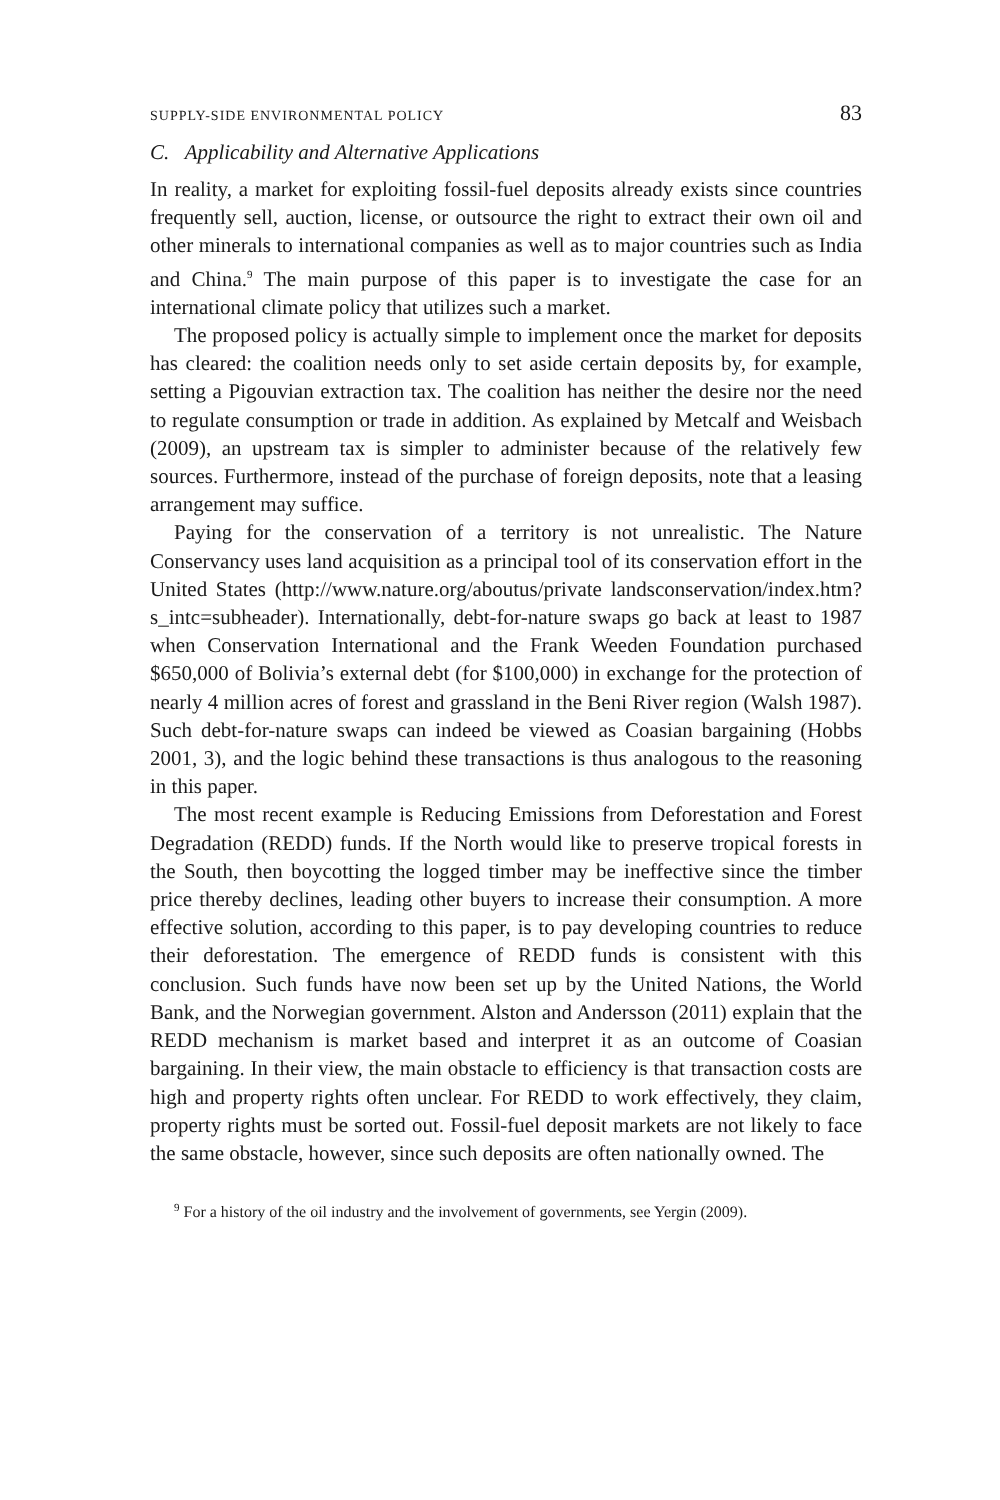SUPPLY-SIDE ENVIRONMENTAL POLICY 83
C. Applicability and Alternative Applications
In reality, a market for exploiting fossil-fuel deposits already exists since countries frequently sell, auction, license, or outsource the right to extract their own oil and other minerals to international companies as well as to major countries such as India and China.<sup>9</sup> The main purpose of this paper is to investigate the case for an international climate policy that utilizes such a market.
The proposed policy is actually simple to implement once the market for deposits has cleared: the coalition needs only to set aside certain deposits by, for example, setting a Pigouvian extraction tax. The coalition has neither the desire nor the need to regulate consumption or trade in addition. As explained by Metcalf and Weisbach (2009), an upstream tax is simpler to administer because of the relatively few sources. Furthermore, instead of the purchase of foreign deposits, note that a leasing arrangement may suffice.
Paying for the conservation of a territory is not unrealistic. The Nature Conservancy uses land acquisition as a principal tool of its conservation effort in the United States (http://www.nature.org/aboutus/private landsconservation/index.htm?s_intc=subheader). Internationally, debt-for-nature swaps go back at least to 1987 when Conservation International and the Frank Weeden Foundation purchased $650,000 of Bolivia’s external debt (for $100,000) in exchange for the protection of nearly 4 million acres of forest and grassland in the Beni River region (Walsh 1987). Such debt-for-nature swaps can indeed be viewed as Coasian bargaining (Hobbs 2001, 3), and the logic behind these transactions is thus analogous to the reasoning in this paper.
The most recent example is Reducing Emissions from Deforestation and Forest Degradation (REDD) funds. If the North would like to preserve tropical forests in the South, then boycotting the logged timber may be ineffective since the timber price thereby declines, leading other buyers to increase their consumption. A more effective solution, according to this paper, is to pay developing countries to reduce their deforestation. The emergence of REDD funds is consistent with this conclusion. Such funds have now been set up by the United Nations, the World Bank, and the Norwegian government. Alston and Andersson (2011) explain that the REDD mechanism is market based and interpret it as an outcome of Coasian bargaining. In their view, the main obstacle to efficiency is that transaction costs are high and property rights often unclear. For REDD to work effectively, they claim, property rights must be sorted out. Fossil-fuel deposit markets are not likely to face the same obstacle, however, since such deposits are often nationally owned. The
<sup>9</sup> For a history of the oil industry and the involvement of governments, see Yergin (2009).